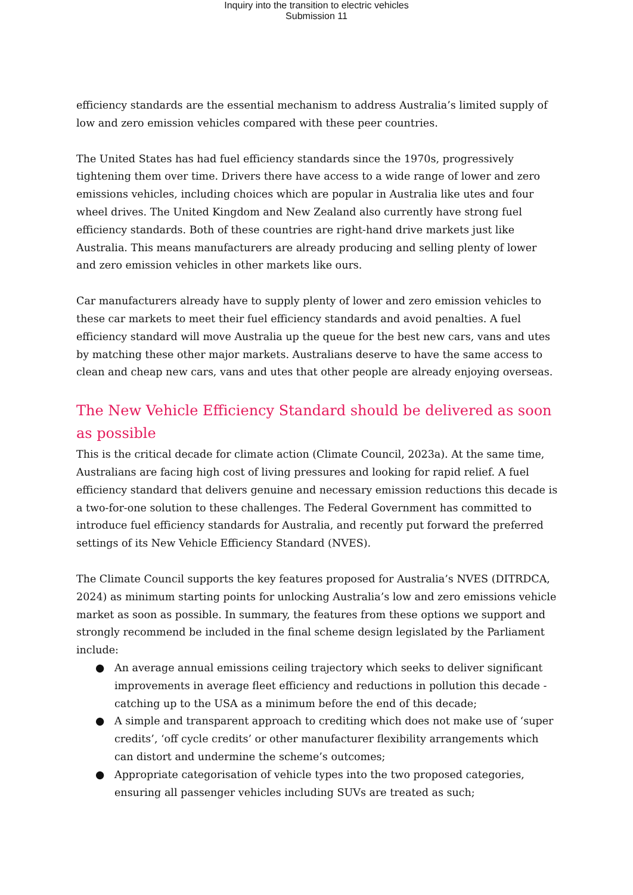Inquiry into the transition to electric vehicles
Submission 11
efficiency standards are the essential mechanism to address Australia’s limited supply of low and zero emission vehicles compared with these peer countries.
The United States has had fuel efficiency standards since the 1970s, progressively tightening them over time. Drivers there have access to a wide range of lower and zero emissions vehicles, including choices which are popular in Australia like utes and four wheel drives. The United Kingdom and New Zealand also currently have strong fuel efficiency standards. Both of these countries are right-hand drive markets just like Australia. This means manufacturers are already producing and selling plenty of lower and zero emission vehicles in other markets like ours.
Car manufacturers already have to supply plenty of lower and zero emission vehicles to these car markets to meet their fuel efficiency standards and avoid penalties. A fuel efficiency standard will move Australia up the queue for the best new cars, vans and utes by matching these other major markets. Australians deserve to have the same access to clean and cheap new cars, vans and utes that other people are already enjoying overseas.
The New Vehicle Efficiency Standard should be delivered as soon as possible
This is the critical decade for climate action (Climate Council, 2023a). At the same time, Australians are facing high cost of living pressures and looking for rapid relief. A fuel efficiency standard that delivers genuine and necessary emission reductions this decade is a two-for-one solution to these challenges. The Federal Government has committed to introduce fuel efficiency standards for Australia, and recently put forward the preferred settings of its New Vehicle Efficiency Standard (NVES).
The Climate Council supports the key features proposed for Australia’s NVES (DITRDCA, 2024) as minimum starting points for unlocking Australia’s low and zero emissions vehicle market as soon as possible. In summary, the features from these options we support and strongly recommend be included in the final scheme design legislated by the Parliament include:
● An average annual emissions ceiling trajectory which seeks to deliver significant improvements in average fleet efficiency and reductions in pollution this decade - catching up to the USA as a minimum before the end of this decade;
● A simple and transparent approach to crediting which does not make use of ‘super credits’, ‘off cycle credits’ or other manufacturer flexibility arrangements which can distort and undermine the scheme’s outcomes;
● Appropriate categorisation of vehicle types into the two proposed categories, ensuring all passenger vehicles including SUVs are treated as such;